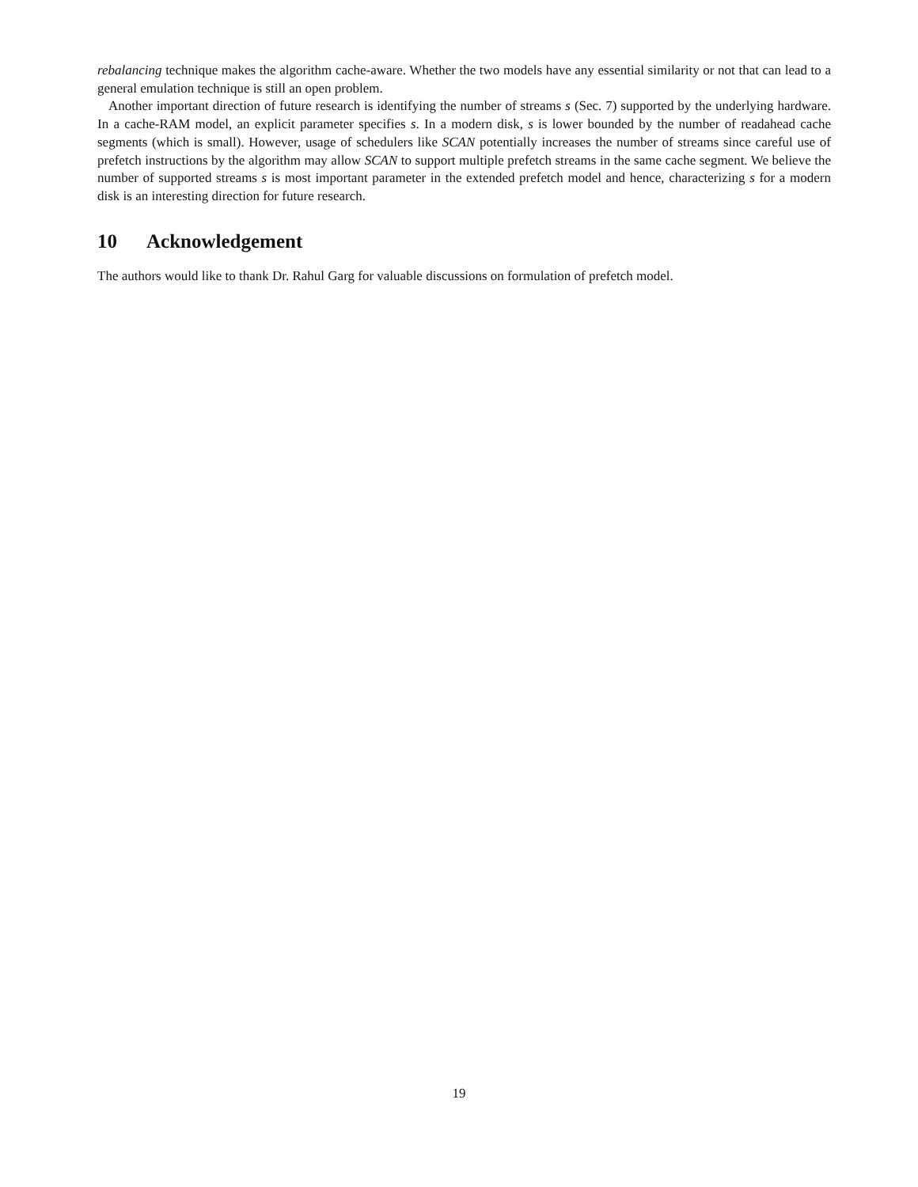rebalancing technique makes the algorithm cache-aware. Whether the two models have any essential similarity or not that can lead to a general emulation technique is still an open problem.
Another important direction of future research is identifying the number of streams s (Sec. 7) supported by the underlying hardware. In a cache-RAM model, an explicit parameter specifies s. In a modern disk, s is lower bounded by the number of readahead cache segments (which is small). However, usage of schedulers like SCAN potentially increases the number of streams since careful use of prefetch instructions by the algorithm may allow SCAN to support multiple prefetch streams in the same cache segment. We believe the number of supported streams s is most important parameter in the extended prefetch model and hence, characterizing s for a modern disk is an interesting direction for future research.
10 Acknowledgement
The authors would like to thank Dr. Rahul Garg for valuable discussions on formulation of prefetch model.
19